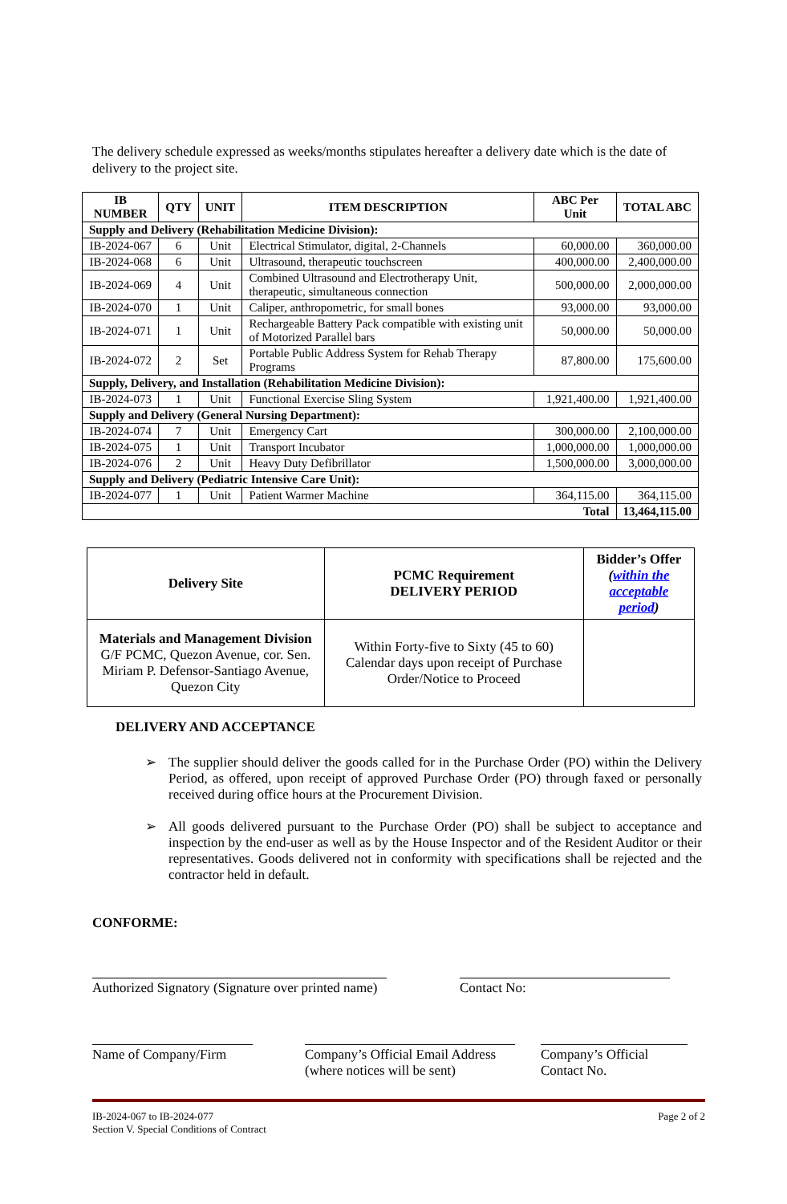The delivery schedule expressed as weeks/months stipulates hereafter a delivery date which is the date of delivery to the project site.
| IB NUMBER | QTY | UNIT | ITEM DESCRIPTION | ABC Per Unit | TOTAL ABC |
| --- | --- | --- | --- | --- | --- |
| Supply and Delivery (Rehabilitation Medicine Division): | | | | | |
| IB-2024-067 | 6 | Unit | Electrical Stimulator, digital, 2-Channels | 60,000.00 | 360,000.00 |
| IB-2024-068 | 6 | Unit | Ultrasound, therapeutic touchscreen | 400,000.00 | 2,400,000.00 |
| IB-2024-069 | 4 | Unit | Combined Ultrasound and Electrotherapy Unit, therapeutic, simultaneous connection | 500,000.00 | 2,000,000.00 |
| IB-2024-070 | 1 | Unit | Caliper, anthropometric, for small bones | 93,000.00 | 93,000.00 |
| IB-2024-071 | 1 | Unit | Rechargeable Battery Pack compatible with existing unit of Motorized Parallel bars | 50,000.00 | 50,000.00 |
| IB-2024-072 | 2 | Set | Portable Public Address System for Rehab Therapy Programs | 87,800.00 | 175,600.00 |
| Supply, Delivery, and Installation (Rehabilitation Medicine Division): | | | | | |
| IB-2024-073 | 1 | Unit | Functional Exercise Sling System | 1,921,400.00 | 1,921,400.00 |
| Supply and Delivery (General Nursing Department): | | | | | |
| IB-2024-074 | 7 | Unit | Emergency Cart | 300,000.00 | 2,100,000.00 |
| IB-2024-075 | 1 | Unit | Transport Incubator | 1,000,000.00 | 1,000,000.00 |
| IB-2024-076 | 2 | Unit | Heavy Duty Defibrillator | 1,500,000.00 | 3,000,000.00 |
| Supply and Delivery (Pediatric Intensive Care Unit): | | | | | |
| IB-2024-077 | 1 | Unit | Patient Warmer Machine | 364,115.00 | 364,115.00 |
| Total | | | | | 13,464,115.00 |
| Delivery Site | PCMC Requirement DELIVERY PERIOD | Bidder’s Offer ( within the acceptable period ) |
| --- | --- | --- |
| Materials and Management Division G/F PCMC, Quezon Avenue, cor. Sen. Miriam P. Defensor-Santiago Avenue, Quezon City | Within Forty-five to Sixty (45 to 60) Calendar days upon receipt of Purchase Order/Notice to Proceed | |
DELIVERY AND ACCEPTANCE
➢ The supplier should deliver the goods called for in the Purchase Order (PO) within the Delivery Period, as offered, upon receipt of approved Purchase Order (PO) through faxed or personally received during office hours at the Procurement Division.
➢ All goods delivered pursuant to the Purchase Order (PO) shall be subject to acceptance and inspection by the end-user as well as by the House Inspector and of the Resident Auditor or their representatives. Goods delivered not in conformity with specifications shall be rejected and the contractor held in default.
CONFORME:
Authorized Signatory (Signature over printed name)
Contact No:
Name of Company/Firm
Company’s Official Email Address
(where notices will be sent)
Company’s Official
Contact No.
IB-2024-067 to IB-2024-077
Section V. Special Conditions of Contract
Page 2 of 2